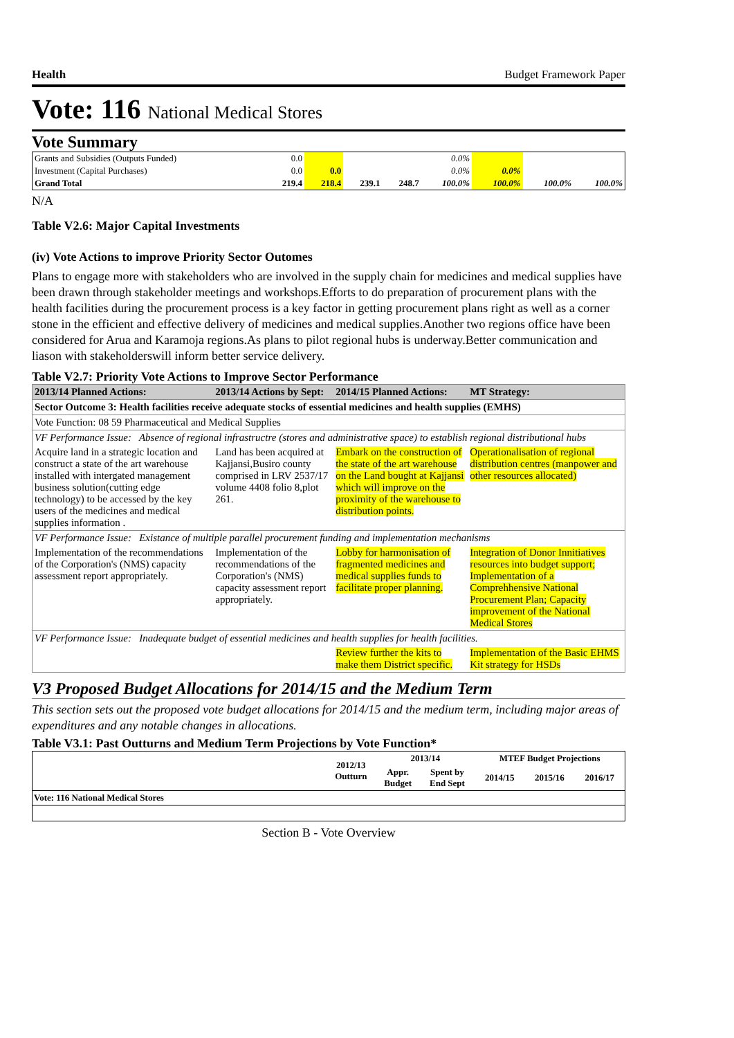Health Budget Framework Paper
Vote: 116 National Medical Stores
Vote Summary
| Grants and Subsidies (Outputs Funded) | 0.0 | | | | 0.0% | | | |
| Investment (Capital Purchases) | 0.0 | 0.0 | | | 0.0% | 0.0% | | |
| Grand Total | 219.4 | 218.4 | 239.1 | 248.7 | 100.0% | 100.0% | 100.0% | 100.0% |
N/A
Table V2.6: Major Capital Investments
(iv) Vote Actions to improve Priority Sector Outomes
Plans to engage more with stakeholders who are involved in the supply chain for medicines and medical supplies have been drawn through stakeholder meetings and workshops.Efforts to do preparation of procurement plans with the health facilities during the procurement process is a key factor in getting procurement plans right as well as a corner stone in the efficient and effective delivery of medicines and medical supplies.Another two regions office have been considered for Arua and Karamoja regions.As plans to pilot regional hubs is underway.Better communication and liason with stakeholderswill inform better service delivery.
Table V2.7: Priority Vote Actions to Improve Sector Performance
| 2013/14 Planned Actions: | 2013/14 Actions by Sept: | 2014/15 Planned Actions: | MT Strategy: |
| --- | --- | --- | --- |
| Sector Outcome 3: Health facilities receive adequate stocks of essential medicines and health supplies (EMHS) | | | |
| Vote Function: 08 59 Pharmaceutical and Medical Supplies | | | |
| VF Performance Issue: Absence of regional infrastructre (stores and administrative space) to establish regional distributional hubs | | | |
| Acquire land in a strategic location and construct a state of the art warehouse installed with intergated management business solution(cutting edge technology) to be accessed by the key users of the medicines and medical supplies information . | Land has been acquired at Kajjansi,Busiro county comprised in LRV 2537/17 volume 4408 folio 8,plot 261. | Embark on the construction of the state of the art warehouse on the Land bought at Kajjansi which will improve on the proximity of the warehouse to distribution points. | Operationalisation of regional distribution centres (manpower and other resources allocated) |
| VF Performance Issue: Existance of multiple parallel procurement funding and implementation mechanisms | | | |
| Implementation of the recommendations of the Corporation's (NMS) capacity assessment report appropriately. | Implementation of the recommendations of the Corporation's (NMS) capacity assessment report appropriately. | Lobby for harmonisation of fragmented medicines and medical supplies funds to facilitate proper planning. | Integration of Donor Innitiatives resources into budget support; Implementation of a Comprehhensive National Procurement Plan; Capacity improvement of the National Medical Stores |
| VF Performance Issue: Inadequate budget of essential medicines and health supplies for health facilities. | | | |
| | | Review further the kits to make them District specific. | Implementation of the Basic EHMS Kit strategy for HSDs |
V3 Proposed Budget Allocations for 2014/15 and the Medium Term
This section sets out the proposed vote budget allocations for 2014/15 and the medium term, including major areas of expenditures and any notable changes in allocations.
Table V3.1: Past Outturns and Medium Term Projections by Vote Function*
| | 2012/13 Outturn | 2013/14 | | MTEF Budget Projections | | |
| --- | --- | --- | --- | --- | --- | --- |
| | | Appr. Budget | Spent by End Sept | 2014/15 | 2015/16 | 2016/17 |
| Vote: 116 National Medical Stores | | | | | | |
Section B - Vote Overview